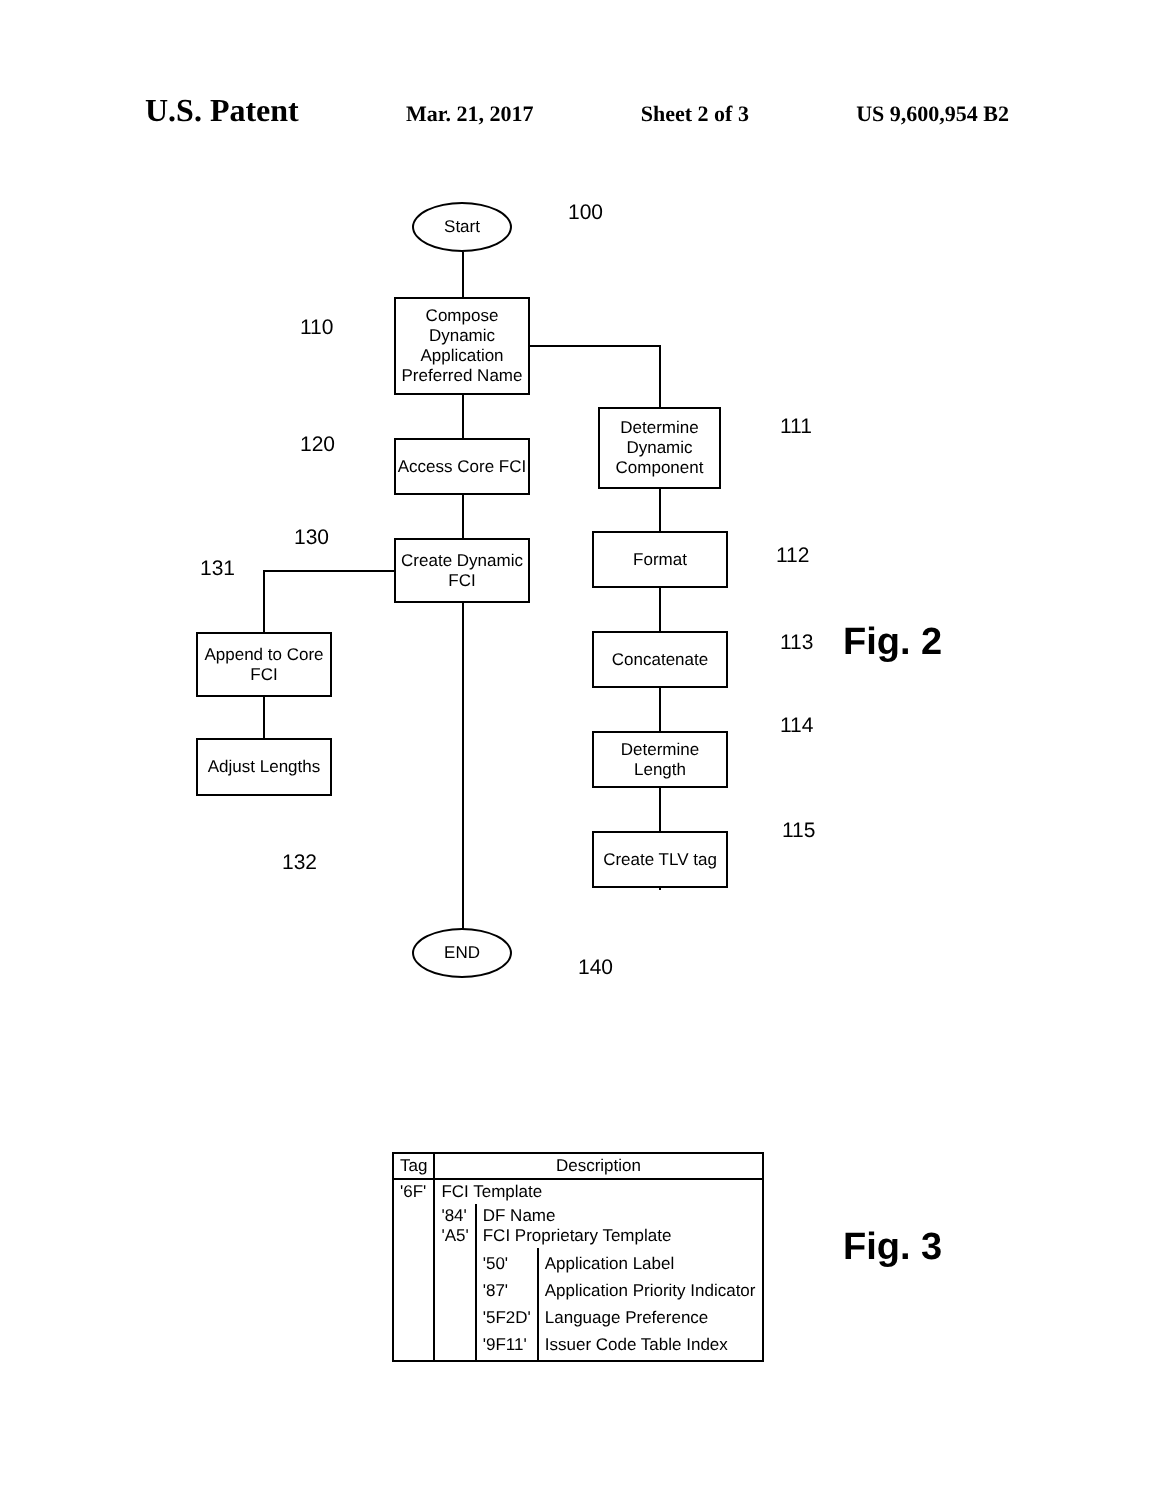U.S. Patent Mar. 21, 2017 Sheet 2 of 3 US 9,600,954 B2
Start 100
Compose Dynamic Application Preferred Name
110
Access Core FCI
120
Create Dynamic FCI
130
131
Append to Core FCI
Adjust Lengths
132
Determine Dynamic Component
111
Format
112
Concatenate 113 Fig. 2
Determine Length
114
Create TLV tag
115
END
140
| Tag | Description | | |
| --- | --- | --- | --- |
| '6F' | FCI Template | | |
| | '84' 'A5' | DF Name FCI Proprietary Template | |
| | | '50' '87' '5F2D' '9F11' | Application Label Application Priority Indicator Language Preference Issuer Code Table Index |
Fig. 3